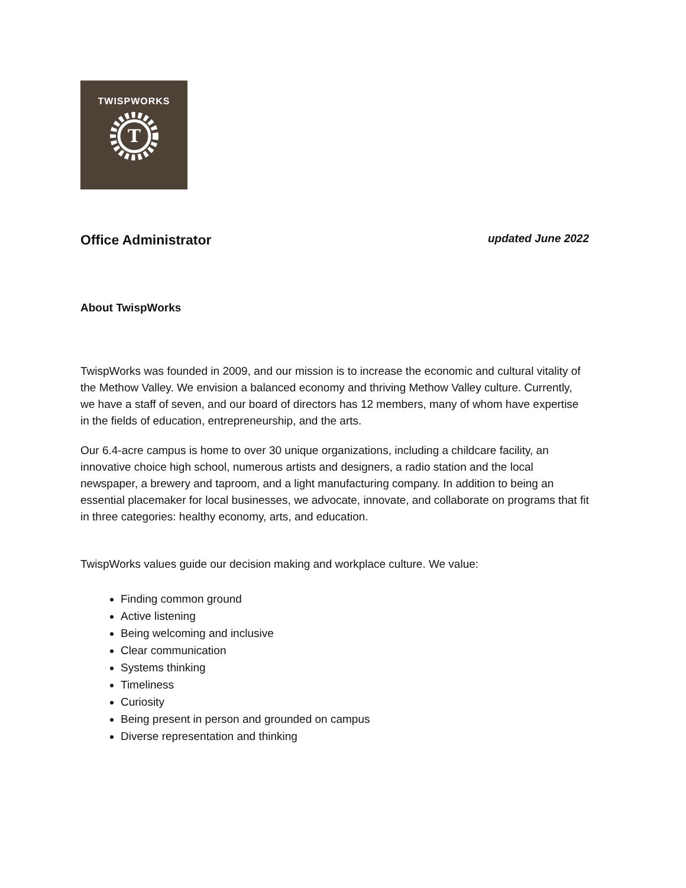TWISPWORKS
T
Office Administrator updated June 2022
About TwispWorks
TwispWorks was founded in 2009, and our mission is to increase the economic and cultural vitality of the Methow Valley. We envision a balanced economy and thriving Methow Valley culture. Currently, we have a staff of seven, and our board of directors has 12 members, many of whom have expertise in the fields of education, entrepreneurship, and the arts.
Our 6.4-acre campus is home to over 30 unique organizations, including a childcare facility, an innovative choice high school, numerous artists and designers, a radio station and the local newspaper, a brewery and taproom, and a light manufacturing company. In addition to being an essential placemaker for local businesses, we advocate, innovate, and collaborate on programs that fit in three categories: healthy economy, arts, and education.
TwispWorks values guide our decision making and workplace culture. We value:
Finding common ground
Active listening
Being welcoming and inclusive
Clear communication
Systems thinking
Timeliness
Curiosity
Being present in person and grounded on campus
Diverse representation and thinking